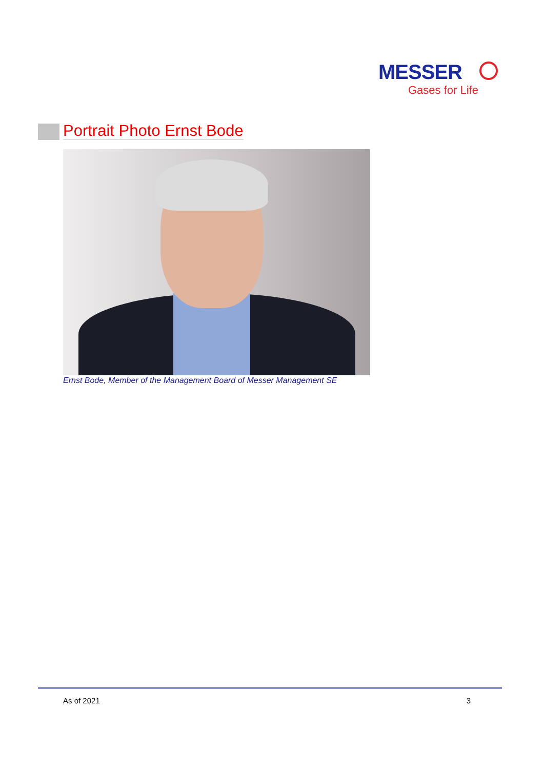MESSER
Gases for Life
Portrait Photo Ernst Bode
Ernst Bode, Member of the Management Board of Messer Management SE
As of 2021 3